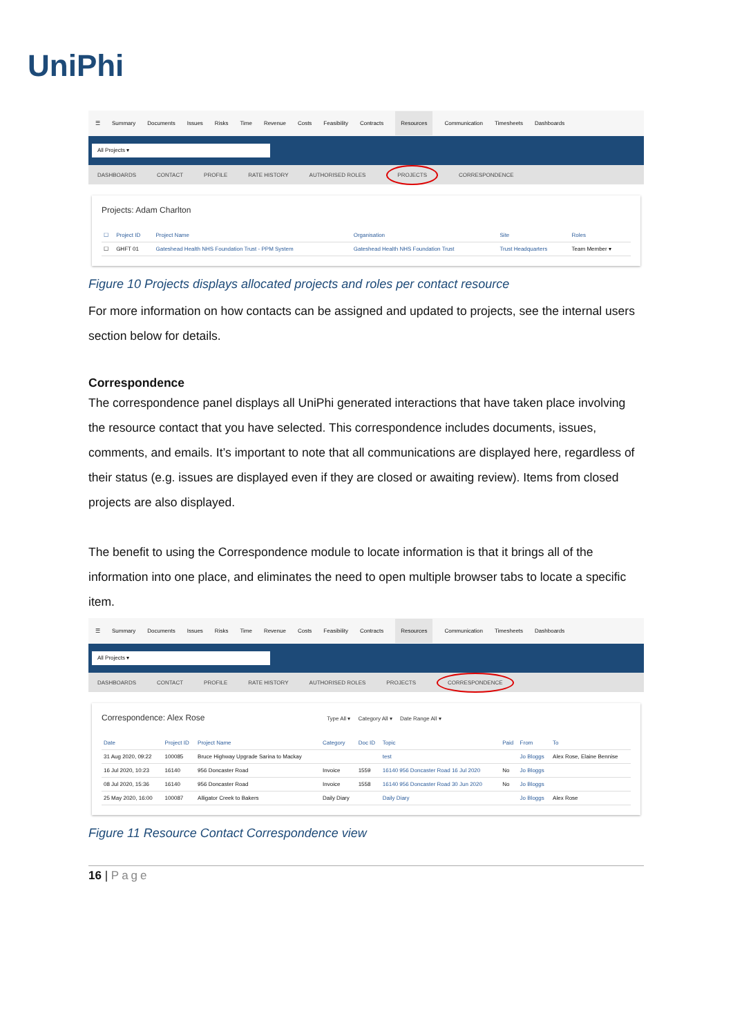UniPhi
☰ Summary Documents Issues Risks Time Revenue Costs Feasibility Contracts Resources Communication Timesheets Dashboards
All Projects ▾
DASHBOARDS CONTACT PROFILE RATE HISTORY AUTHORISED ROLES PROJECTS CORRESPONDENCE
Projects: Adam Charlton
| ☐ | Project ID | Project Name | Organisation | Site | Roles |
| --- | --- | --- | --- | --- | --- |
| ☐ | GHFT 01 | Gateshead Health NHS Foundation Trust - PPM System | Gateshead Health NHS Foundation Trust | Trust Headquarters | Team Member ▾ |
Figure 10 Projects displays allocated projects and roles per contact resource
For more information on how contacts can be assigned and updated to projects, see the internal users section below for details.
Correspondence
The correspondence panel displays all UniPhi generated interactions that have taken place involving the resource contact that you have selected. This correspondence includes documents, issues, comments, and emails. It’s important to note that all communications are displayed here, regardless of their status (e.g. issues are displayed even if they are closed or awaiting review). Items from closed projects are also displayed.
The benefit to using the Correspondence module to locate information is that it brings all of the information into one place, and eliminates the need to open multiple browser tabs to locate a specific item.
☰ Summary Documents Issues Risks Time Revenue Costs Feasibility Contracts Resources Communication Timesheets Dashboards
All Projects ▾
DASHBOARDS CONTACT PROFILE RATE HISTORY AUTHORISED ROLES PROJECTS CORRESPONDENCE
Correspondence: Alex Rose Type All ▾ Category All ▾ Date Range All ▾
| Date | Project ID | Project Name | Category | Doc ID | Topic | Paid | From | To |
| --- | --- | --- | --- | --- | --- | --- | --- | --- |
| 31 Aug 2020, 09:22 | 100085 | Bruce Highway Upgrade Sarina to Mackay | | | test | | Jo Bloggs | Alex Rose, Elaine Bennise |
| 16 Jul 2020, 10:23 | 16140 | 956 Doncaster Road | Invoice | 1559 | 16140 956 Doncaster Road 16 Jul 2020 | No | Jo Bloggs | |
| 08 Jul 2020, 15:36 | 16140 | 956 Doncaster Road | Invoice | 1558 | 16140 956 Doncaster Road 30 Jun 2020 | No | Jo Bloggs | |
| 25 May 2020, 16:00 | 100087 | Alligator Creek to Bakers | Daily Diary | | Daily Diary | | Jo Bloggs | Alex Rose |
Figure 11 Resource Contact Correspondence view
16 | Page